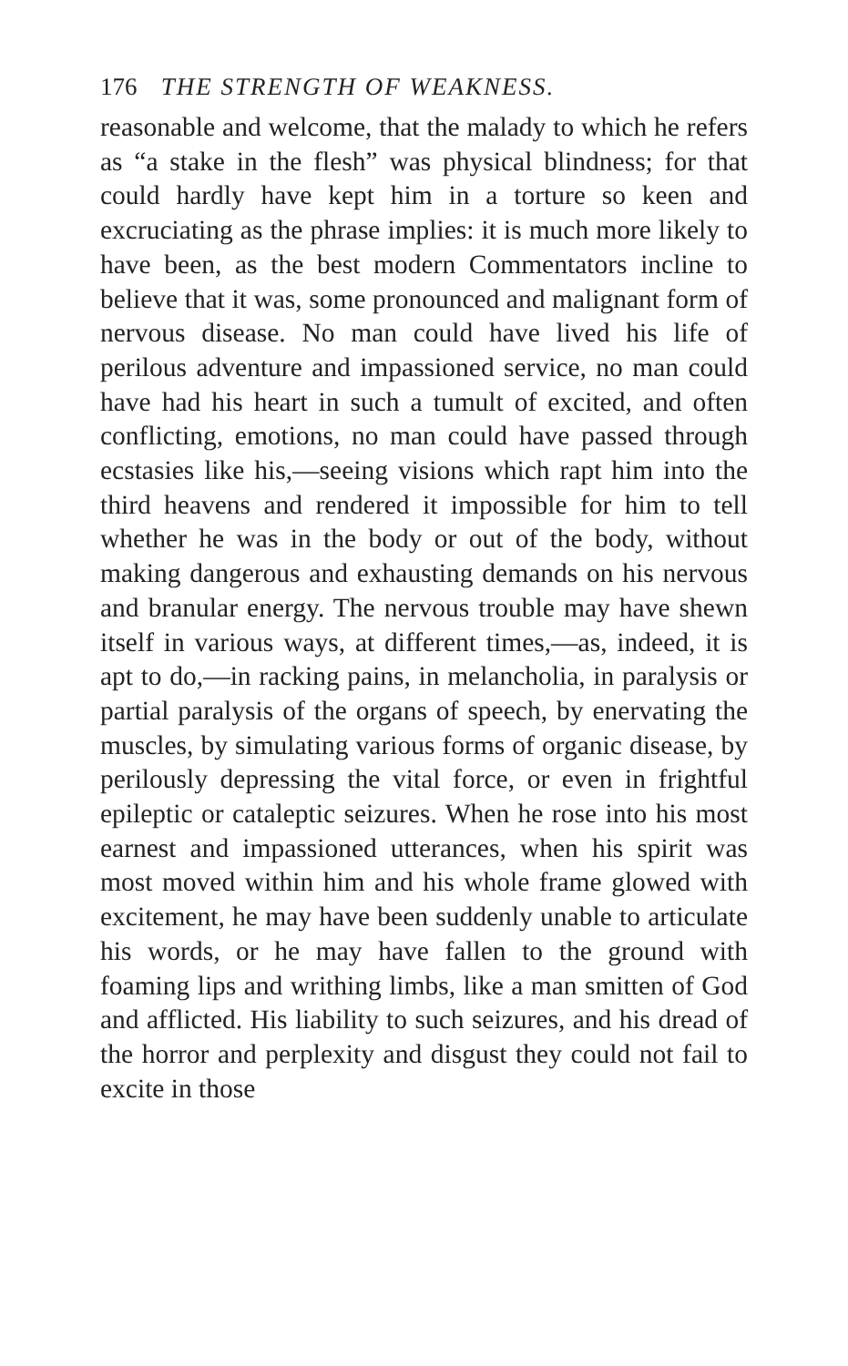176 THE STRENGTH OF WEAKNESS.
reasonable and welcome, that the malady to which he refers as “a stake in the flesh” was physical blindness; for that could hardly have kept him in a torture so keen and excruciating as the phrase implies: it is much more likely to have been, as the best modern Commentators incline to believe that it was, some pronounced and malignant form of nervous disease. No man could have lived his life of perilous adventure and impassioned service, no man could have had his heart in such a tumult of excited, and often conflicting, emotions, no man could have passed through ecstasies like his,—seeing visions which rapt him into the third heavens and rendered it impossible for him to tell whether he was in the body or out of the body, without making dangerous and exhausting demands on his nervous and branular energy. The nervous trouble may have shewn itself in various ways, at different times,—as, indeed, it is apt to do,—in racking pains, in melancholia, in paralysis or partial paralysis of the organs of speech, by enervating the muscles, by simulating various forms of organic disease, by perilously depressing the vital force, or even in frightful epileptic or cataleptic seizures. When he rose into his most earnest and impassioned utterances, when his spirit was most moved within him and his whole frame glowed with excitement, he may have been suddenly unable to articulate his words, or he may have fallen to the ground with foaming lips and writhing limbs, like a man smitten of God and afflicted. His liability to such seizures, and his dread of the horror and perplexity and disgust they could not fail to excite in those